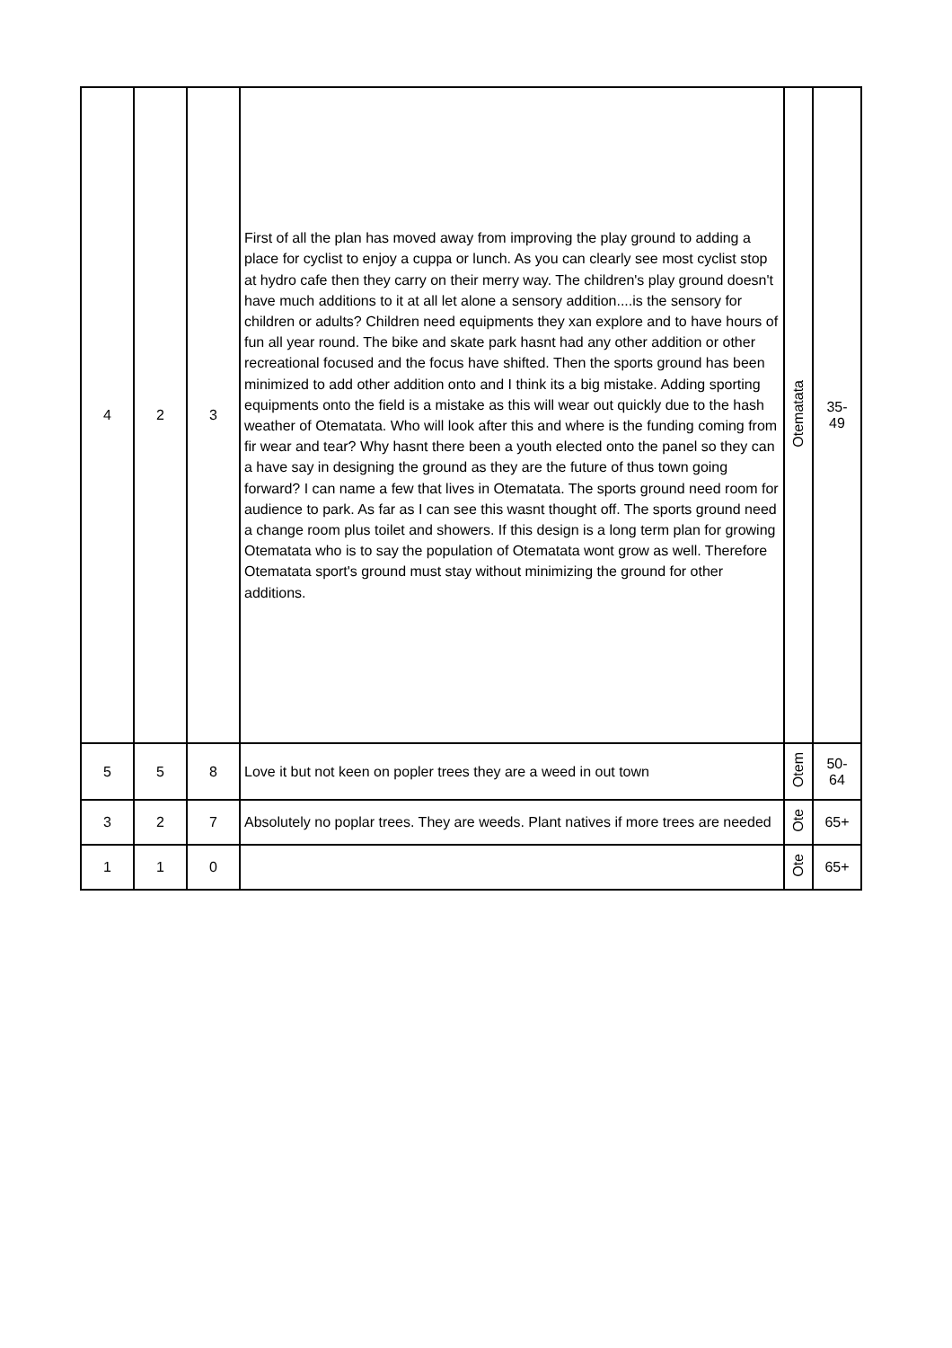| 4 | 2 | 3 | First of all the plan has moved away from improving the play ground to adding a place for cyclist to enjoy a cuppa or lunch. As you can clearly see most cyclist stop at hydro cafe then they carry on their merry way. The children's play ground doesn't have much additions to it at all let alone a sensory addition....is the sensory for children or adults? Children need equipments they xan explore and to have hours of fun all year round. The bike and skate park hasnt had any other addition or other recreational focused and the focus have shifted. Then the sports ground has been minimized to add other addition onto and I think its a big mistake. Adding sporting equipments onto the field is a mistake as this will wear out quickly due to the hash weather of Otematata. Who will look after this and where is the funding coming from fir wear and tear? Why hasnt there been a youth elected onto the panel so they can a have say in designing the ground as they are the future of thus town going forward? I can name a few that lives in Otematata. The sports ground need room for audience to park. As far as I can see this wasnt thought off. The sports ground need a change room plus toilet and showers. If this design is a long term plan for growing Otematata who is to say the population of Otematata wont grow as well. Therefore Otematata sport's ground must stay without minimizing the ground for other additions. | Otematata | 35- 49 |
| 5 | 5 | 8 | Love it but not keen on popler trees they are a weed in out town | Otem | 50- 64 |
| 3 | 2 | 7 | Absolutely no poplar trees. They are weeds. Plant natives if more trees are needed | Ote | 65+ |
| 1 | 1 | 0 | | Ote | 65+ |